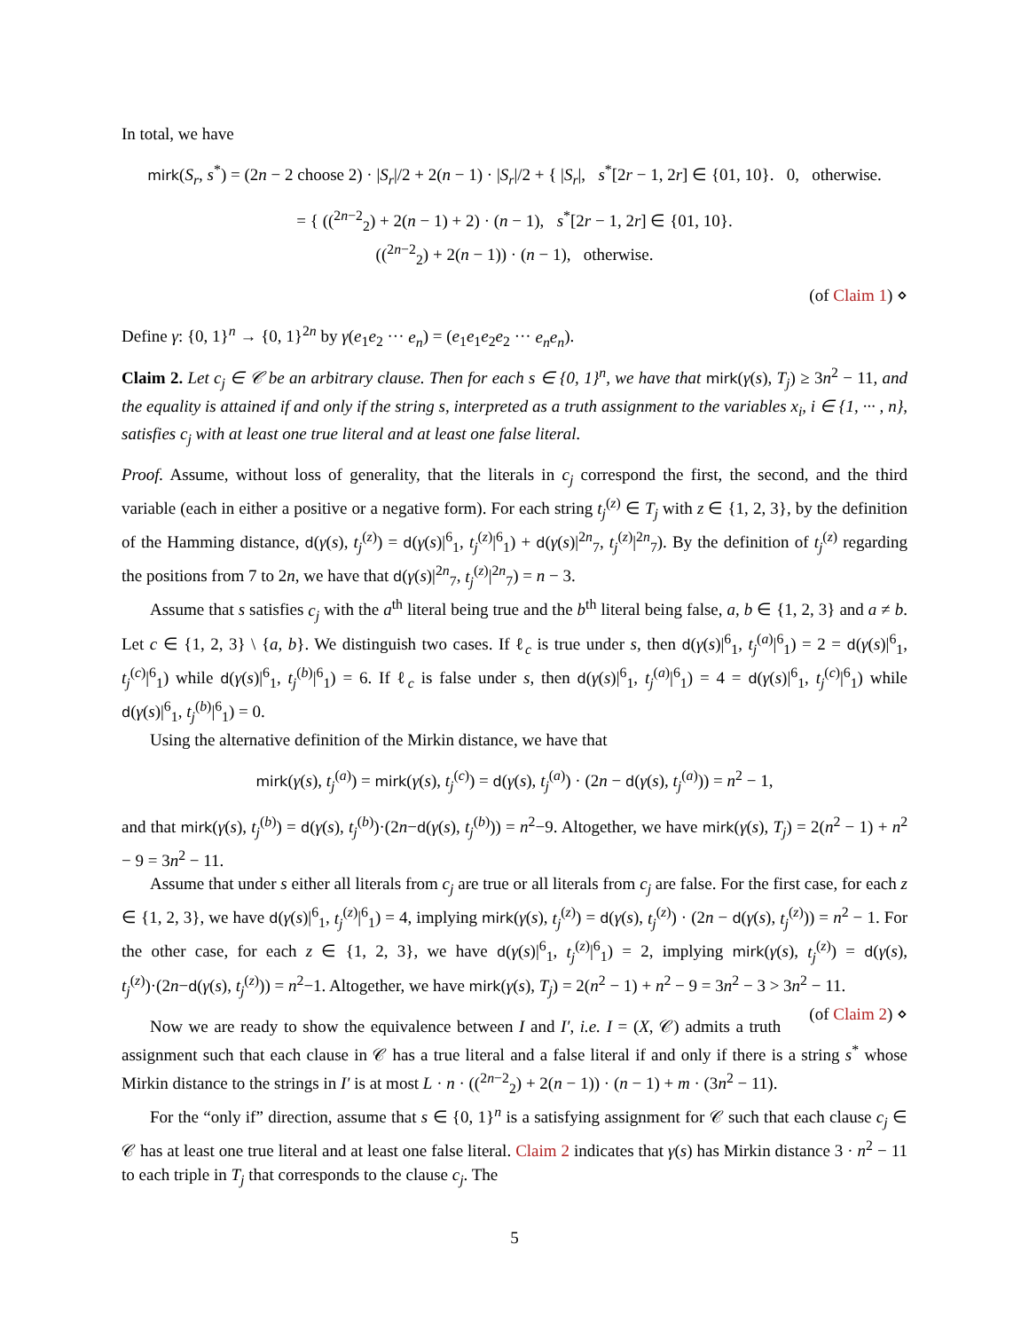In total, we have
mirk(S<sub>r</sub>, s<sup>*</sup>) = (2n − 2 choose 2) · |S<sub>r</sub>|/2 + 2(n − 1) · |S<sub>r</sub>|/2 + { |S<sub>r</sub>|, s<sup>*</sup>[2r − 1, 2r] ∈ {01, 10}. 0, otherwise.
= { ((<sup>2n−2</sup><sub>2</sub>) + 2(n − 1) + 2) · (n − 1), s<sup>*</sup>[2r − 1, 2r] ∈ {01, 10}.
((<sup>2n−2</sup><sub>2</sub>) + 2(n − 1)) · (n − 1), otherwise.
(of Claim 1) ⋄
Define γ: {0, 1}<sup>n</sup> → {0, 1}<sup>2n</sup> by γ(e<sub>1</sub>e<sub>2</sub> ··· e<sub>n</sub>) = (e<sub>1</sub>e<sub>1</sub>e<sub>2</sub>e<sub>2</sub> ··· e<sub>n</sub>e<sub>n</sub>).
Claim 2. Let c<sub>j</sub> ∈ 𝒞 be an arbitrary clause. Then for each s ∈ {0, 1}<sup>n</sup>, we have that mirk(γ(s), T<sub>j</sub>) ≥ 3n<sup>2</sup> − 11, and the equality is attained if and only if the string s, interpreted as a truth assignment to the variables x<sub>i</sub>, i ∈ {1, ··· , n}, satisfies c<sub>j</sub> with at least one true literal and at least one false literal.
Proof. Assume, without loss of generality, that the literals in c<sub>j</sub> correspond the first, the second, and the third variable (each in either a positive or a negative form). For each string t<sub>j</sub><sup>(z)</sup> ∈ T<sub>j</sub> with z ∈ {1, 2, 3}, by the definition of the Hamming distance, d(γ(s), t<sub>j</sub><sup>(z)</sup>) = d(γ(s)|<sup>6</sup><sub>1</sub>, t<sub>j</sub><sup>(z)</sup>|<sup>6</sup><sub>1</sub>) + d(γ(s)|<sup>2n</sup><sub>7</sub>, t<sub>j</sub><sup>(z)</sup>|<sup>2n</sup><sub>7</sub>). By the definition of t<sub>j</sub><sup>(z)</sup> regarding the positions from 7 to 2n, we have that d(γ(s)|<sup>2n</sup><sub>7</sub>, t<sub>j</sub><sup>(z)</sup>|<sup>2n</sup><sub>7</sub>) = n − 3.
Assume that s satisfies c<sub>j</sub> with the a<sup>th</sup> literal being true and the b<sup>th</sup> literal being false, a, b ∈ {1, 2, 3} and a ≠ b. Let c ∈ {1, 2, 3} \ {a, b}. We distinguish two cases. If ℓ<sub>c</sub> is true under s, then d(γ(s)|<sup>6</sup><sub>1</sub>, t<sub>j</sub><sup>(a)</sup>|<sup>6</sup><sub>1</sub>) = 2 = d(γ(s)|<sup>6</sup><sub>1</sub>, t<sub>j</sub><sup>(c)</sup>|<sup>6</sup><sub>1</sub>) while d(γ(s)|<sup>6</sup><sub>1</sub>, t<sub>j</sub><sup>(b)</sup>|<sup>6</sup><sub>1</sub>) = 6. If ℓ<sub>c</sub> is false under s, then d(γ(s)|<sup>6</sup><sub>1</sub>, t<sub>j</sub><sup>(a)</sup>|<sup>6</sup><sub>1</sub>) = 4 = d(γ(s)|<sup>6</sup><sub>1</sub>, t<sub>j</sub><sup>(c)</sup>|<sup>6</sup><sub>1</sub>) while d(γ(s)|<sup>6</sup><sub>1</sub>, t<sub>j</sub><sup>(b)</sup>|<sup>6</sup><sub>1</sub>) = 0.
Using the alternative definition of the Mirkin distance, we have that
mirk(γ(s), t<sub>j</sub><sup>(a)</sup>) = mirk(γ(s), t<sub>j</sub><sup>(c)</sup>) = d(γ(s), t<sub>j</sub><sup>(a)</sup>) · (2n − d(γ(s), t<sub>j</sub><sup>(a)</sup>)) = n<sup>2</sup> − 1,
and that mirk(γ(s), t<sub>j</sub><sup>(b)</sup>) = d(γ(s), t<sub>j</sub><sup>(b)</sup>)·(2n−d(γ(s), t<sub>j</sub><sup>(b)</sup>)) = n<sup>2</sup>−9. Altogether, we have mirk(γ(s), T<sub>j</sub>) = 2(n<sup>2</sup> − 1) + n<sup>2</sup> − 9 = 3n<sup>2</sup> − 11.
Assume that under s either all literals from c<sub>j</sub> are true or all literals from c<sub>j</sub> are false. For the first case, for each z ∈ {1, 2, 3}, we have d(γ(s)|<sup>6</sup><sub>1</sub>, t<sub>j</sub><sup>(z)</sup>|<sup>6</sup><sub>1</sub>) = 4, implying mirk(γ(s), t<sub>j</sub><sup>(z)</sup>) = d(γ(s), t<sub>j</sub><sup>(z)</sup>) · (2n − d(γ(s), t<sub>j</sub><sup>(z)</sup>)) = n<sup>2</sup> − 1. For the other case, for each z ∈ {1, 2, 3}, we have d(γ(s)|<sup>6</sup><sub>1</sub>, t<sub>j</sub><sup>(z)</sup>|<sup>6</sup><sub>1</sub>) = 2, implying mirk(γ(s), t<sub>j</sub><sup>(z)</sup>) = d(γ(s), t<sub>j</sub><sup>(z)</sup>)·(2n−d(γ(s), t<sub>j</sub><sup>(z)</sup>)) = n<sup>2</sup>−1. Altogether, we have mirk(γ(s), T<sub>j</sub>) = 2(n<sup>2</sup> − 1) + n<sup>2</sup> − 9 = 3n<sup>2</sup> − 3 > 3n<sup>2</sup> − 11. (of Claim 2) ⋄
Now we are ready to show the equivalence between I and I′, i.e. I = (X, 𝒞) admits a truth assignment such that each clause in 𝒞 has a true literal and a false literal if and only if there is a string s<sup>*</sup> whose Mirkin distance to the strings in I′ is at most L · n · ((<sup>2n−2</sup><sub>2</sub>) + 2(n − 1)) · (n − 1) + m · (3n<sup>2</sup> − 11).
For the “only if” direction, assume that s ∈ {0, 1}<sup>n</sup> is a satisfying assignment for 𝒞 such that each clause c<sub>j</sub> ∈ 𝒞 has at least one true literal and at least one false literal. Claim 2 indicates that γ(s) has Mirkin distance 3 · n<sup>2</sup> − 11 to each triple in T<sub>j</sub> that corresponds to the clause c<sub>j</sub>. The
5